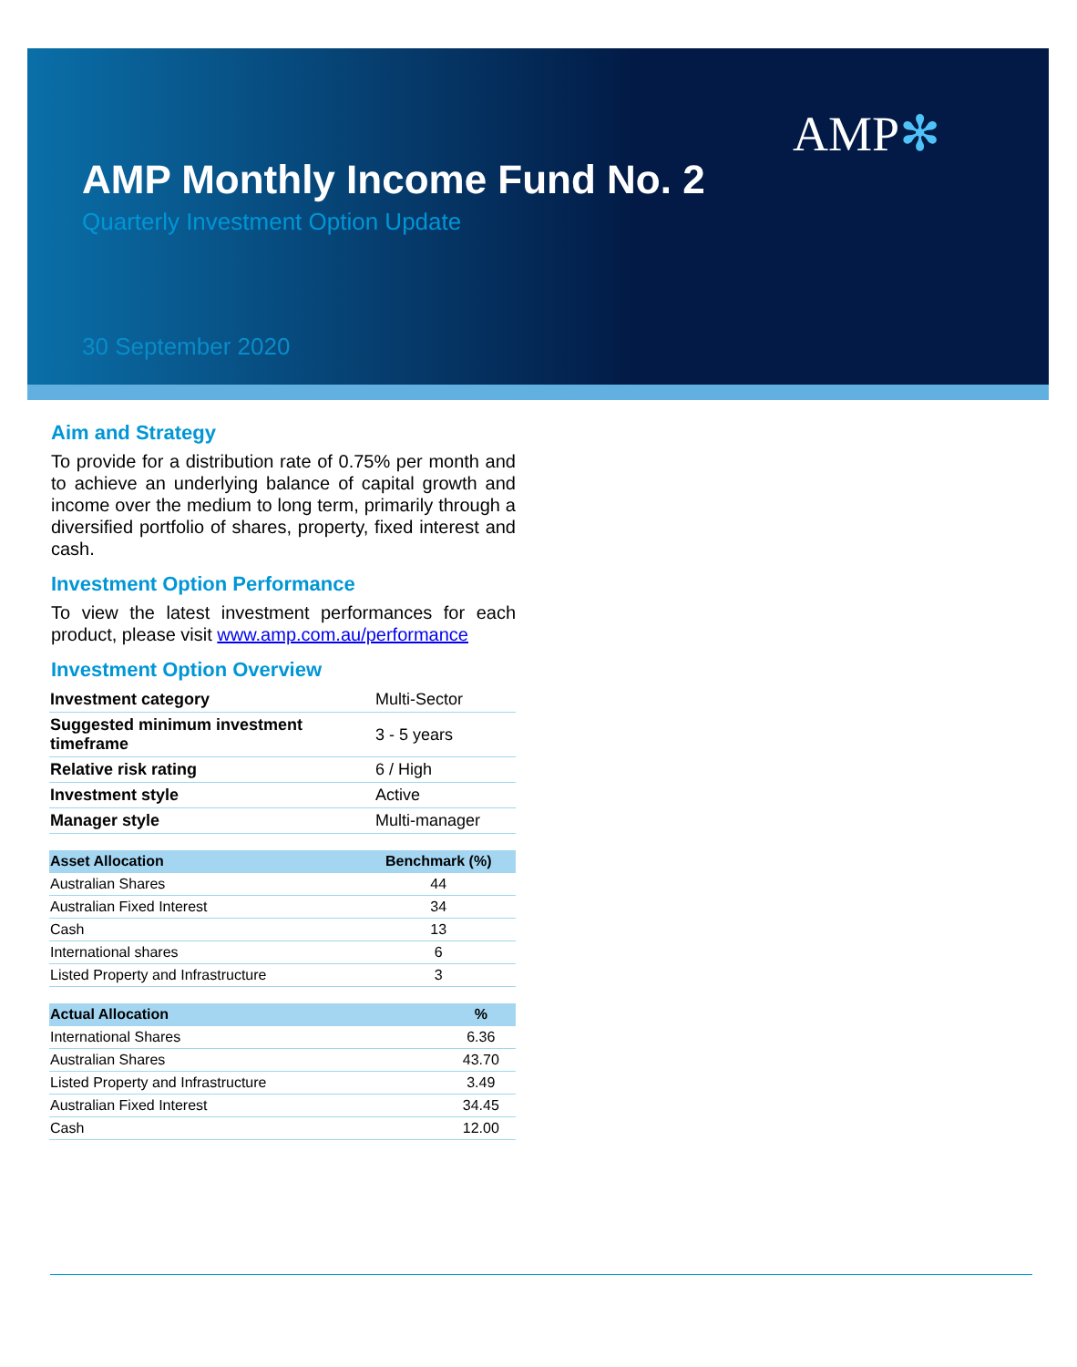AMP✻
AMP Monthly Income Fund No. 2
Quarterly Investment Option Update
30 September 2020
Aim and Strategy
To provide for a distribution rate of 0.75% per month and to achieve an underlying balance of capital growth and income over the medium to long term, primarily through a diversified portfolio of shares, property, fixed interest and cash.
Investment Option Performance
To view the latest investment performances for each product, please visit www.amp.com.au/performance
Investment Option Overview
| Investment category | Multi-Sector |
| Suggested minimum investment timeframe | 3 - 5 years |
| Relative risk rating | 6 / High |
| Investment style | Active |
| Manager style | Multi-manager |
| Asset Allocation | Benchmark (%) |
| --- | --- |
| Australian Shares | 44 |
| Australian Fixed Interest | 34 |
| Cash | 13 |
| International shares | 6 |
| Listed Property and Infrastructure | 3 |
| Actual Allocation | % |
| --- | --- |
| International Shares | 6.36 |
| Australian Shares | 43.70 |
| Listed Property and Infrastructure | 3.49 |
| Australian Fixed Interest | 34.45 |
| Cash | 12.00 |